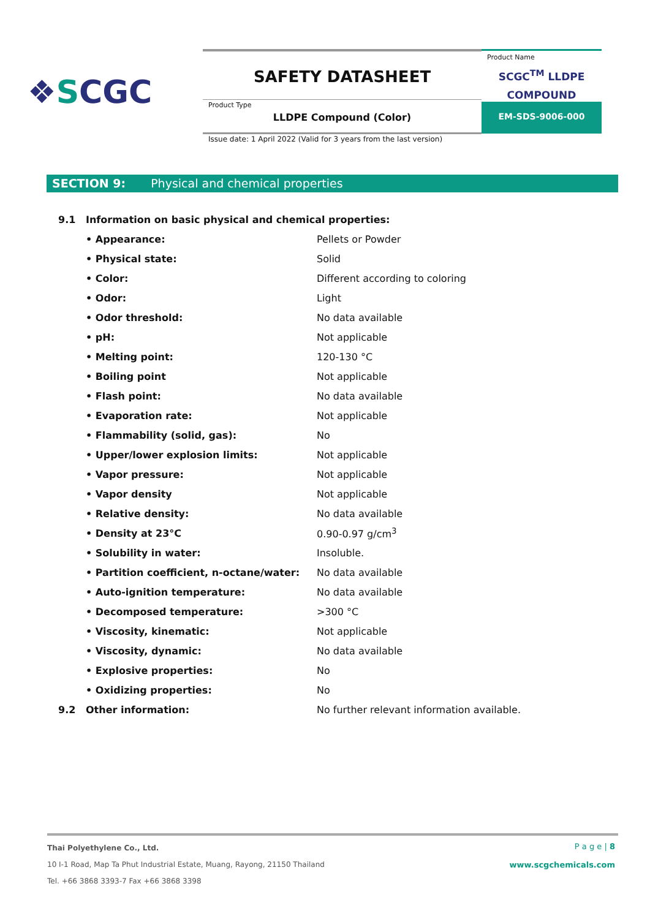❖SCGC
SAFETY DATASHEET
Product Type
LLDPE Compound (Color)
Product Name
SCGC<sup>TM</sup> LLDPE
COMPOUND
EM-SDS-9006-000
Issue date: 1 April 2022 (Valid for 3 years from the last version)
SECTION 9: Physical and chemical properties
| 9.1 | Information on basic physical and chemical properties: | |
| | • Appearance: | Pellets or Powder |
| | • Physical state: | Solid |
| | • Color: | Different according to coloring |
| | • Odor: | Light |
| | • Odor threshold: | No data available |
| | • pH: | Not applicable |
| | • Melting point: | 120-130 °C |
| | • Boiling point | Not applicable |
| | • Flash point: | No data available |
| | • Evaporation rate: | Not applicable |
| | • Flammability (solid, gas): | No |
| | • Upper/lower explosion limits: | Not applicable |
| | • Vapor pressure: | Not applicable |
| | • Vapor density | Not applicable |
| | • Relative density: | No data available |
| | • Density at 23°C | 0.90-0.97 g/cm<sup>3</sup> |
| | • Solubility in water: | Insoluble. |
| | • Partition coefficient, n-octane/water: | No data available |
| | • Auto-ignition temperature: | No data available |
| | • Decomposed temperature: | >300 °C |
| | • Viscosity, kinematic: | Not applicable |
| | • Viscosity, dynamic: | No data available |
| | • Explosive properties: | No |
| | • Oxidizing properties: | No |
| 9.2 | Other information: | No further relevant information available. |
P a g e | 8
www.scgchemicals.com
Thai Polyethylene Co., Ltd.
10 I-1 Road, Map Ta Phut Industrial Estate, Muang, Rayong, 21150 Thailand
Tel. +66 3868 3393-7 Fax +66 3868 3398